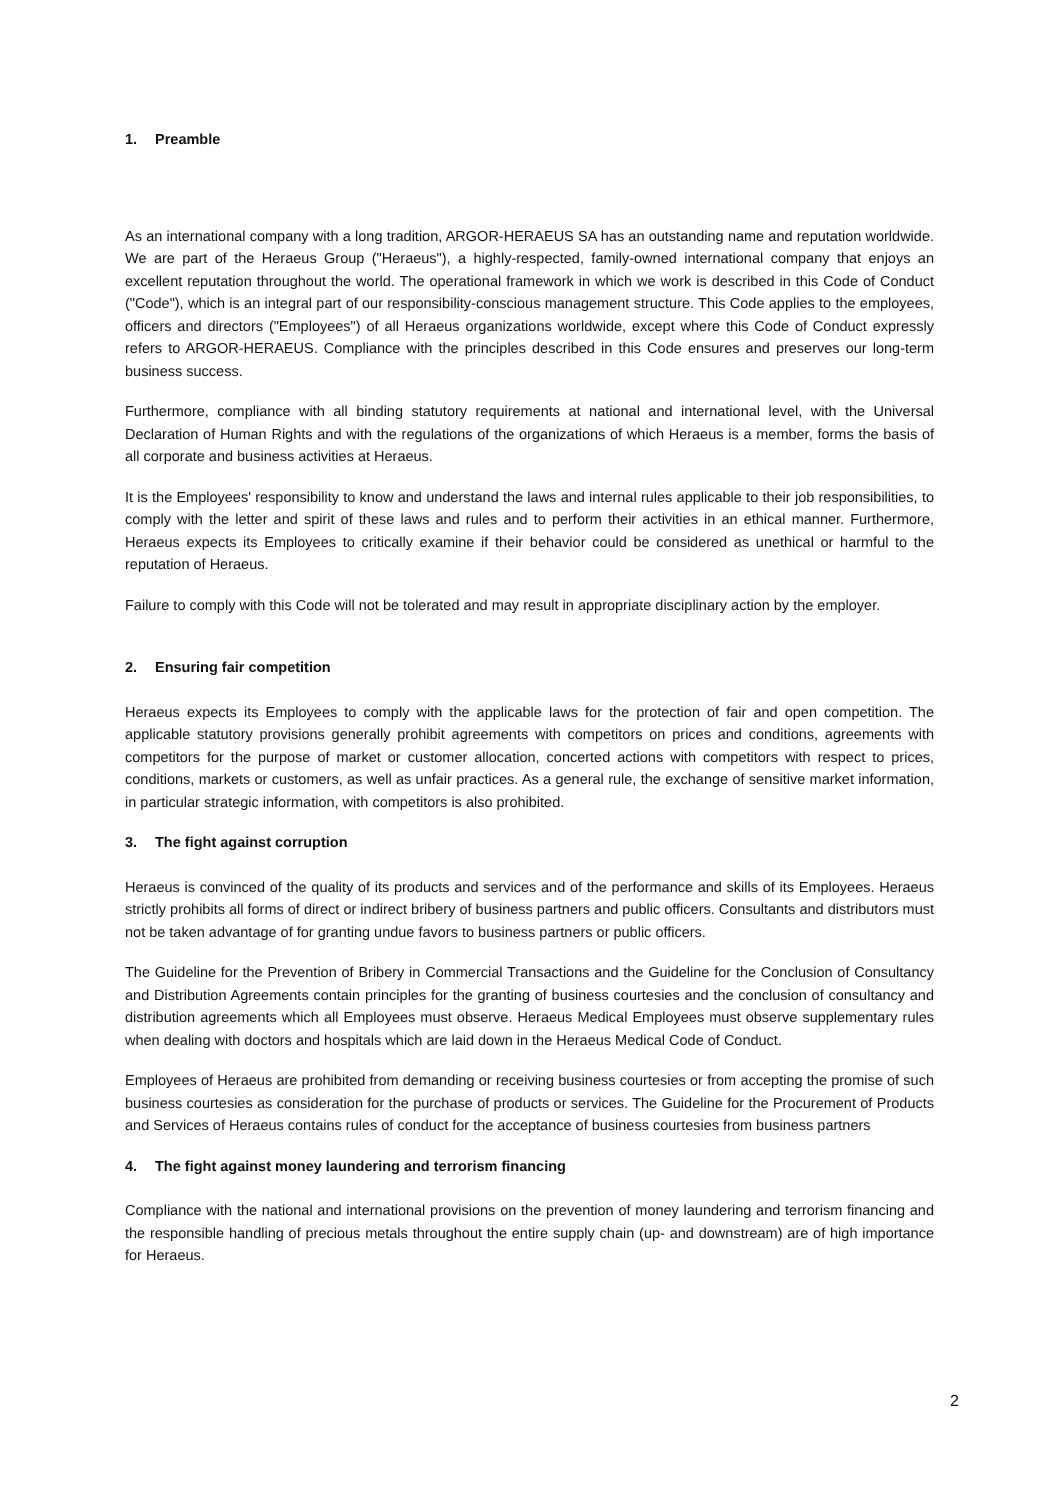1. Preamble
As an international company with a long tradition, ARGOR-HERAEUS SA has an outstanding name and reputation worldwide. We are part of the Heraeus Group ("Heraeus"), a highly-respected, family-owned international company that enjoys an excellent reputation throughout the world. The operational framework in which we work is described in this Code of Conduct ("Code"), which is an integral part of our responsibility-conscious management structure. This Code applies to the employees, officers and directors ("Employees") of all Heraeus organizations worldwide, except where this Code of Conduct expressly refers to ARGOR-HERAEUS. Compliance with the principles described in this Code ensures and preserves our long-term business success.
Furthermore, compliance with all binding statutory requirements at national and international level, with the Universal Declaration of Human Rights and with the regulations of the organizations of which Heraeus is a member, forms the basis of all corporate and business activities at Heraeus.
It is the Employees' responsibility to know and understand the laws and internal rules applicable to their job responsibilities, to comply with the letter and spirit of these laws and rules and to perform their activities in an ethical manner. Furthermore, Heraeus expects its Employees to critically examine if their behavior could be considered as unethical or harmful to the reputation of Heraeus.
Failure to comply with this Code will not be tolerated and may result in appropriate disciplinary action by the employer.
2. Ensuring fair competition
Heraeus expects its Employees to comply with the applicable laws for the protection of fair and open competition. The applicable statutory provisions generally prohibit agreements with competitors on prices and conditions, agreements with competitors for the purpose of market or customer allocation, concerted actions with competitors with respect to prices, conditions, markets or customers, as well as unfair practices. As a general rule, the exchange of sensitive market information, in particular strategic information, with competitors is also prohibited.
3. The fight against corruption
Heraeus is convinced of the quality of its products and services and of the performance and skills of its Employees. Heraeus strictly prohibits all forms of direct or indirect bribery of business partners and public officers. Consultants and distributors must not be taken advantage of for granting undue favors to business partners or public officers.
The Guideline for the Prevention of Bribery in Commercial Transactions and the Guideline for the Conclusion of Consultancy and Distribution Agreements contain principles for the granting of business courtesies and the conclusion of consultancy and distribution agreements which all Employees must observe. Heraeus Medical Employees must observe supplementary rules when dealing with doctors and hospitals which are laid down in the Heraeus Medical Code of Conduct.
Employees of Heraeus are prohibited from demanding or receiving business courtesies or from accepting the promise of such business courtesies as consideration for the purchase of products or services. The Guideline for the Procurement of Products and Services of Heraeus contains rules of conduct for the acceptance of business courtesies from business partners
4. The fight against money laundering and terrorism financing
Compliance with the national and international provisions on the prevention of money laundering and terrorism financing and the responsible handling of precious metals throughout the entire supply chain (up- and downstream) are of high importance for Heraeus.
2